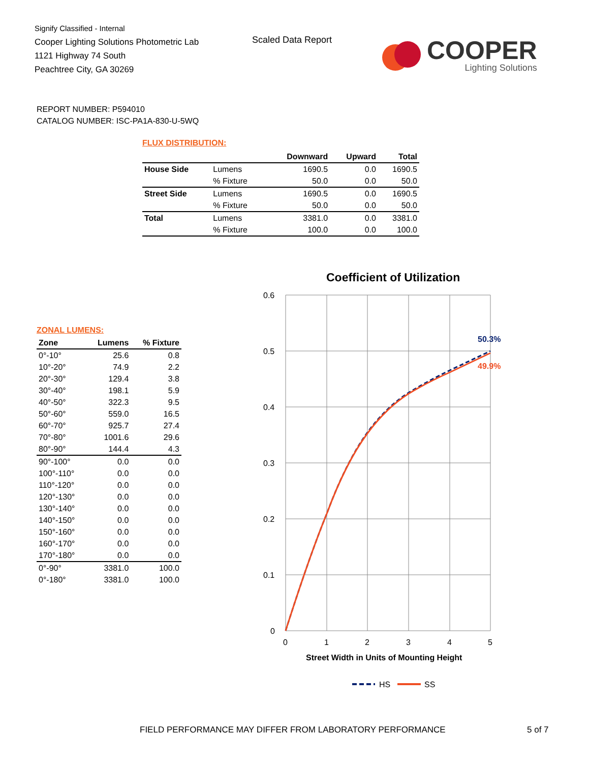Signify Classified - Internal
Cooper Lighting Solutions Photometric Lab
1121 Highway 74 South
Peachtree City, GA 30269
Scaled Data Report
COOPER
Lighting Solutions
REPORT NUMBER: P594010
CATALOG NUMBER: ISC-PA1A-830-U-5WQ
FLUX DISTRIBUTION:
| | | Downward | Upward | Total |
| --- | --- | --- | --- | --- |
| House Side | Lumens | 1690.5 | 0.0 | 1690.5 |
| | % Fixture | 50.0 | 0.0 | 50.0 |
| Street Side | Lumens | 1690.5 | 0.0 | 1690.5 |
| | % Fixture | 50.0 | 0.0 | 50.0 |
| Total | Lumens | 3381.0 | 0.0 | 3381.0 |
| | % Fixture | 100.0 | 0.0 | 100.0 |
ZONAL LUMENS:
| Zone | Lumens | % Fixture |
| --- | --- | --- |
| 0°-10° | 25.6 | 0.8 |
| 10°-20° | 74.9 | 2.2 |
| 20°-30° | 129.4 | 3.8 |
| 30°-40° | 198.1 | 5.9 |
| 40°-50° | 322.3 | 9.5 |
| 50°-60° | 559.0 | 16.5 |
| 60°-70° | 925.7 | 27.4 |
| 70°-80° | 1001.6 | 29.6 |
| 80°-90° | 144.4 | 4.3 |
| 90°-100° | 0.0 | 0.0 |
| 100°-110° | 0.0 | 0.0 |
| 110°-120° | 0.0 | 0.0 |
| 120°-130° | 0.0 | 0.0 |
| 130°-140° | 0.0 | 0.0 |
| 140°-150° | 0.0 | 0.0 |
| 150°-160° | 0.0 | 0.0 |
| 160°-170° | 0.0 | 0.0 |
| 170°-180° | 0.0 | 0.0 |
| 0°-90° | 3381.0 | 100.0 |
| 0°-180° | 3381.0 | 100.0 |
Coefficient of Utilization
0.6
0.5
0.4
0.3
0.2
0.1
0
0
1
2
3
4
5
50.3%
49.9%
Street Width in Units of Mounting Height
HS
SS
FIELD PERFORMANCE MAY DIFFER FROM LABORATORY PERFORMANCE
5 of 7